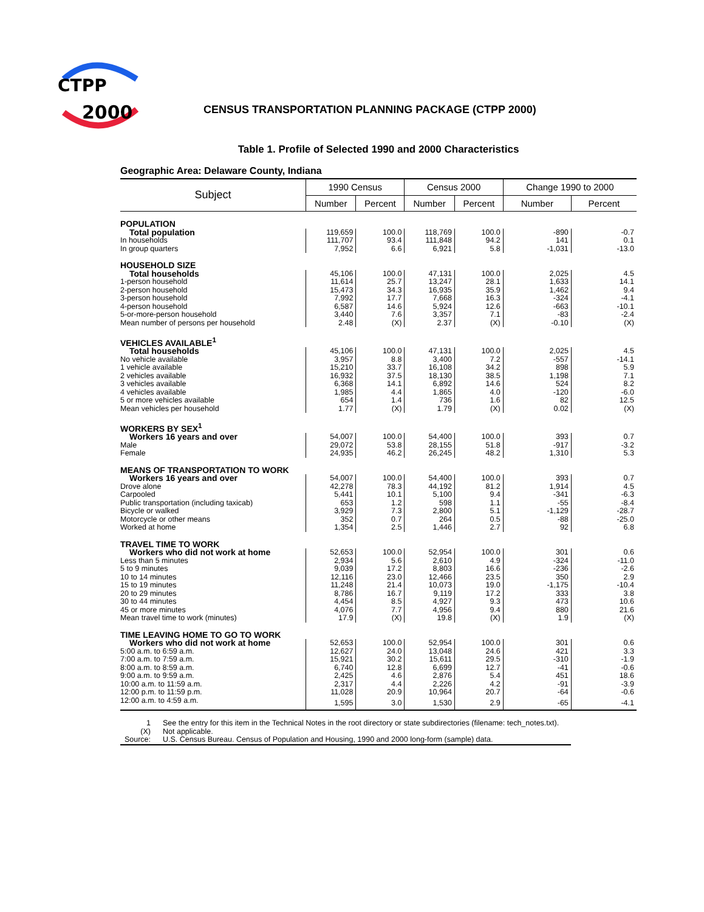CTPP
2000
CENSUS TRANSPORTATION PLANNING PACKAGE (CTPP 2000)
Table 1. Profile of Selected 1990 and 2000 Characteristics
Geographic Area: Delaware County, Indiana
| Subject | 1990 Census | | Census 2000 | | Change 1990 to 2000 | |
| --- | --- | --- | --- | --- | --- | --- |
| | Number | Percent | Number | Percent | Number | Percent |
| POPULATION | | | | | | |
| Total population | 119,659 | 100.0 | 118,769 | 100.0 | -890 | -0.7 |
| In households | 111,707 | 93.4 | 111,848 | 94.2 | 141 | 0.1 |
| In group quarters | 7,952 | 6.6 | 6,921 | 5.8 | -1,031 | -13.0 |
| HOUSEHOLD SIZE | | | | | | |
| Total households | 45,106 | 100.0 | 47,131 | 100.0 | 2,025 | 4.5 |
| 1-person household | 11,614 | 25.7 | 13,247 | 28.1 | 1,633 | 14.1 |
| 2-person household | 15,473 | 34.3 | 16,935 | 35.9 | 1,462 | 9.4 |
| 3-person household | 7,992 | 17.7 | 7,668 | 16.3 | -324 | -4.1 |
| 4-person household | 6,587 | 14.6 | 5,924 | 12.6 | -663 | -10.1 |
| 5-or-more-person household | 3,440 | 7.6 | 3,357 | 7.1 | -83 | -2.4 |
| Mean number of persons per household | 2.48 | (X) | 2.37 | (X) | -0.10 | (X) |
| VEHICLES AVAILABLE<sup>1</sup> | | | | | | |
| Total households | 45,106 | 100.0 | 47,131 | 100.0 | 2,025 | 4.5 |
| No vehicle available | 3,957 | 8.8 | 3,400 | 7.2 | -557 | -14.1 |
| 1 vehicle available | 15,210 | 33.7 | 16,108 | 34.2 | 898 | 5.9 |
| 2 vehicles available | 16,932 | 37.5 | 18,130 | 38.5 | 1,198 | 7.1 |
| 3 vehicles available | 6,368 | 14.1 | 6,892 | 14.6 | 524 | 8.2 |
| 4 vehicles available | 1,985 | 4.4 | 1,865 | 4.0 | -120 | -6.0 |
| 5 or more vehicles available | 654 | 1.4 | 736 | 1.6 | 82 | 12.5 |
| Mean vehicles per household | 1.77 | (X) | 1.79 | (X) | 0.02 | (X) |
| WORKERS BY SEX<sup>1</sup> | | | | | | |
| Workers 16 years and over | 54,007 | 100.0 | 54,400 | 100.0 | 393 | 0.7 |
| Male | 29,072 | 53.8 | 28,155 | 51.8 | -917 | -3.2 |
| Female | 24,935 | 46.2 | 26,245 | 48.2 | 1,310 | 5.3 |
| MEANS OF TRANSPORTATION TO WORK | | | | | | |
| Workers 16 years and over | 54,007 | 100.0 | 54,400 | 100.0 | 393 | 0.7 |
| Drove alone | 42,278 | 78.3 | 44,192 | 81.2 | 1,914 | 4.5 |
| Carpooled | 5,441 | 10.1 | 5,100 | 9.4 | -341 | -6.3 |
| Public transportation (including taxicab) | 653 | 1.2 | 598 | 1.1 | -55 | -8.4 |
| Bicycle or walked | 3,929 | 7.3 | 2,800 | 5.1 | -1,129 | -28.7 |
| Motorcycle or other means | 352 | 0.7 | 264 | 0.5 | -88 | -25.0 |
| Worked at home | 1,354 | 2.5 | 1,446 | 2.7 | 92 | 6.8 |
| TRAVEL TIME TO WORK | | | | | | |
| Workers who did not work at home | 52,653 | 100.0 | 52,954 | 100.0 | 301 | 0.6 |
| Less than 5 minutes | 2,934 | 5.6 | 2,610 | 4.9 | -324 | -11.0 |
| 5 to 9 minutes | 9,039 | 17.2 | 8,803 | 16.6 | -236 | -2.6 |
| 10 to 14 minutes | 12,116 | 23.0 | 12,466 | 23.5 | 350 | 2.9 |
| 15 to 19 minutes | 11,248 | 21.4 | 10,073 | 19.0 | -1,175 | -10.4 |
| 20 to 29 minutes | 8,786 | 16.7 | 9,119 | 17.2 | 333 | 3.8 |
| 30 to 44 minutes | 4,454 | 8.5 | 4,927 | 9.3 | 473 | 10.6 |
| 45 or more minutes | 4,076 | 7.7 | 4,956 | 9.4 | 880 | 21.6 |
| Mean travel time to work (minutes) | 17.9 | (X) | 19.8 | (X) | 1.9 | (X) |
| TIME LEAVING HOME TO GO TO WORK | | | | | | |
| Workers who did not work at home | 52,653 | 100.0 | 52,954 | 100.0 | 301 | 0.6 |
| 5:00 a.m. to 6:59 a.m. | 12,627 | 24.0 | 13,048 | 24.6 | 421 | 3.3 |
| 7:00 a.m. to 7:59 a.m. | 15,921 | 30.2 | 15,611 | 29.5 | -310 | -1.9 |
| 8:00 a.m. to 8:59 a.m. | 6,740 | 12.8 | 6,699 | 12.7 | -41 | -0.6 |
| 9:00 a.m. to 9:59 a.m. | 2,425 | 4.6 | 2,876 | 5.4 | 451 | 18.6 |
| 10:00 a.m. to 11:59 a.m. | 2,317 | 4.4 | 2,226 | 4.2 | -91 | -3.9 |
| 12:00 p.m. to 11:59 p.m. | 11,028 | 20.9 | 10,964 | 20.7 | -64 | -0.6 |
| 12:00 a.m. to 4:59 a.m. | 1,595 | 3.0 | 1,530 | 2.9 | -65 | -4.1 |
| 1 | See the entry for this item in the Technical Notes in the root directory or state subdirectories (filename: tech_notes.txt). |
| (X) | Not applicable. |
| Source: | U.S. Census Bureau. Census of Population and Housing, 1990 and 2000 long-form (sample) data. |